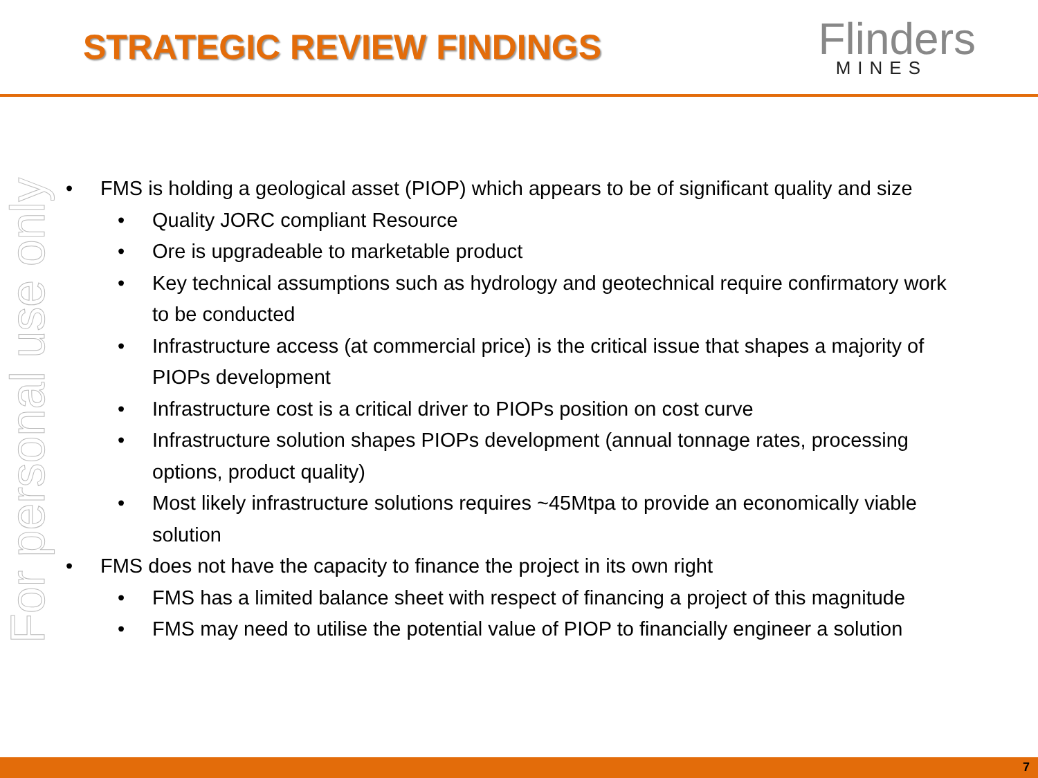STRATEGIC REVIEW FINDINGS
Flinders
MINES
For personal use only
FMS is holding a geological asset (PIOP) which appears to be of significant quality and size
Quality JORC compliant Resource
Ore is upgradeable to marketable product
Key technical assumptions such as hydrology and geotechnical require confirmatory work to be conducted
Infrastructure access (at commercial price) is the critical issue that shapes a majority of PIOPs development
Infrastructure cost is a critical driver to PIOPs position on cost curve
Infrastructure solution shapes PIOPs development (annual tonnage rates, processing options, product quality)
Most likely infrastructure solutions requires ~45Mtpa to provide an economically viable solution
FMS does not have the capacity to finance the project in its own right
FMS has a limited balance sheet with respect of financing a project of this magnitude
FMS may need to utilise the potential value of PIOP to financially engineer a solution
7